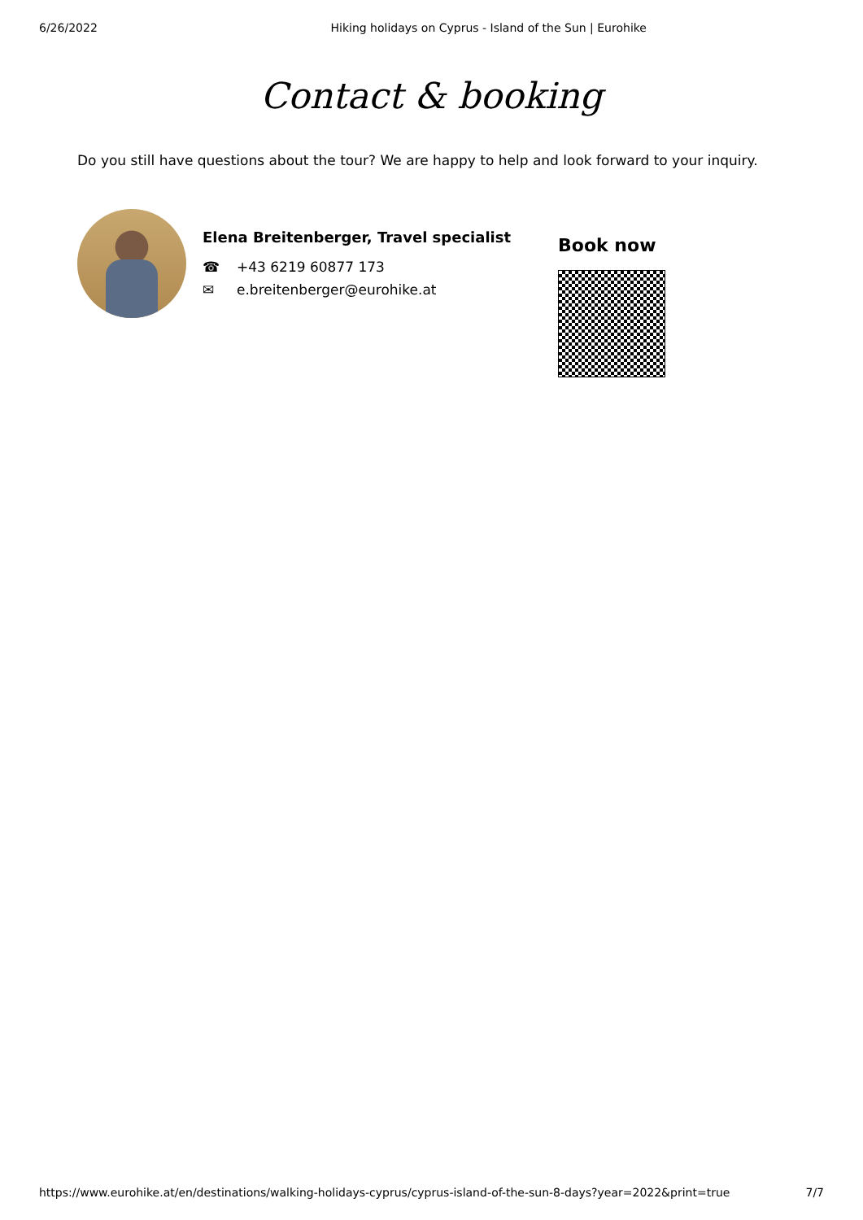6/26/2022 Hiking holidays on Cyprus - Island of the Sun | Eurohike
Contact & booking
Do you still have questions about the tour? We are happy to help and look forward to your inquiry.
Elena Breitenberger, Travel specialist
☎ +43 6219 60877 173
✉ e.breitenberger@eurohike.at
Book now
https://www.eurohike.at/en/destinations/walking-holidays-cyprus/cyprus-island-of-the-sun-8-days?year=2022&print=true 7/7